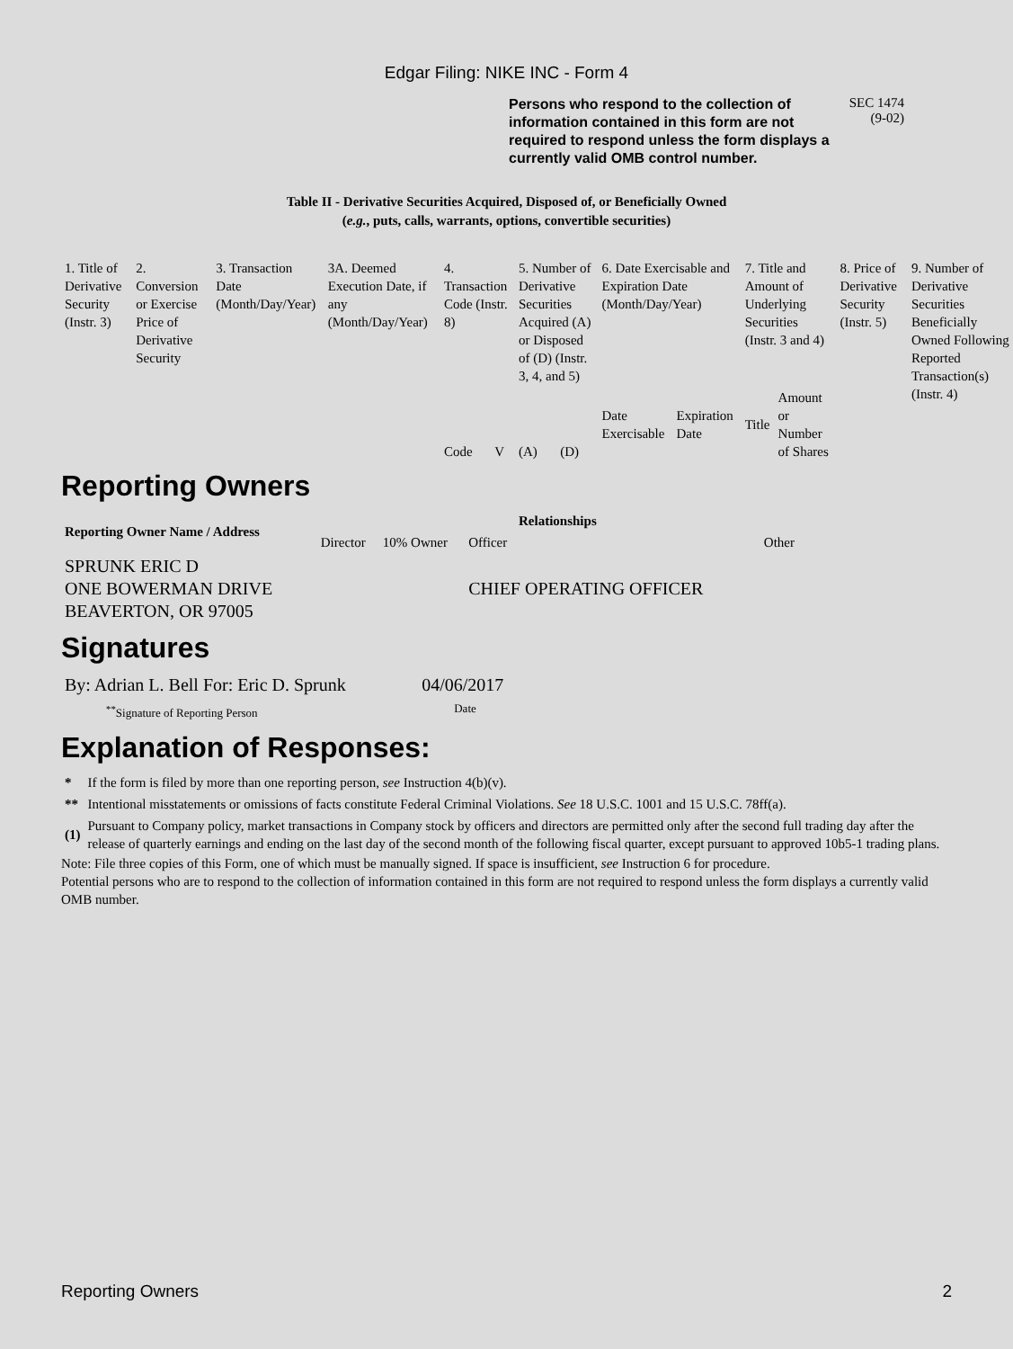Edgar Filing: NIKE INC - Form 4
Persons who respond to the collection of information contained in this form are not required to respond unless the form displays a currently valid OMB control number.
SEC 1474
(9-02)
Table II - Derivative Securities Acquired, Disposed of, or Beneficially Owned
(e.g., puts, calls, warrants, options, convertible securities)
| 1. Title of Derivative Security (Instr. 3) | 2. Conversion or Exercise Price of Derivative Security | 3. Transaction Date (Month/Day/Year) | 3A. Deemed Execution Date, if any (Month/Day/Year) | 4. Transaction Code (Instr. 8) | | 5. Number of Derivative Securities Acquired (A) or Disposed of (D) (Instr. 3, 4, and 5) | | 6. Date Exercisable and Expiration Date (Month/Day/Year) | | 7. Title and Amount of Underlying Securities (Instr. 3 and 4) | | 8. Price of Derivative Security (Instr. 5) | 9. Number of Derivative Securities Beneficially Owned Following Reported Transaction(s) (Instr. 4) |
| --- | --- | --- | --- | --- | --- | --- | --- | --- | --- | --- | --- | --- | --- |
| | | | | Code | V | (A) | (D) | Date Exercisable | Expiration Date | Title | Amount or Number of Shares | | |
Reporting Owners
| Reporting Owner Name / Address | Relationships | | | |
| --- | --- | --- | --- | --- |
| | Director | 10% Owner | Officer | Other |
| SPRUNK ERIC D ONE BOWERMAN DRIVE BEAVERTON, OR 97005 | | | CHIEF OPERATING OFFICER | |
Signatures
| By: Adrian L. Bell For: Eric D. Sprunk | 04/06/2017 |
| <sup>**</sup> Signature of Reporting Person | Date |
Explanation of Responses:
| * | If the form is filed by more than one reporting person, see Instruction 4(b)(v). |
| ** | Intentional misstatements or omissions of facts constitute Federal Criminal Violations. See 18 U.S.C. 1001 and 15 U.S.C. 78ff(a). |
| (1) | Pursuant to Company policy, market transactions in Company stock by officers and directors are permitted only after the second full trading day after the release of quarterly earnings and ending on the last day of the second month of the following fiscal quarter, except pursuant to approved 10b5-1 trading plans. |
Note: File three copies of this Form, one of which must be manually signed. If space is insufficient, see Instruction 6 for procedure.
Potential persons who are to respond to the collection of information contained in this form are not required to respond unless the form displays a currently valid OMB number.
Reporting Owners 2